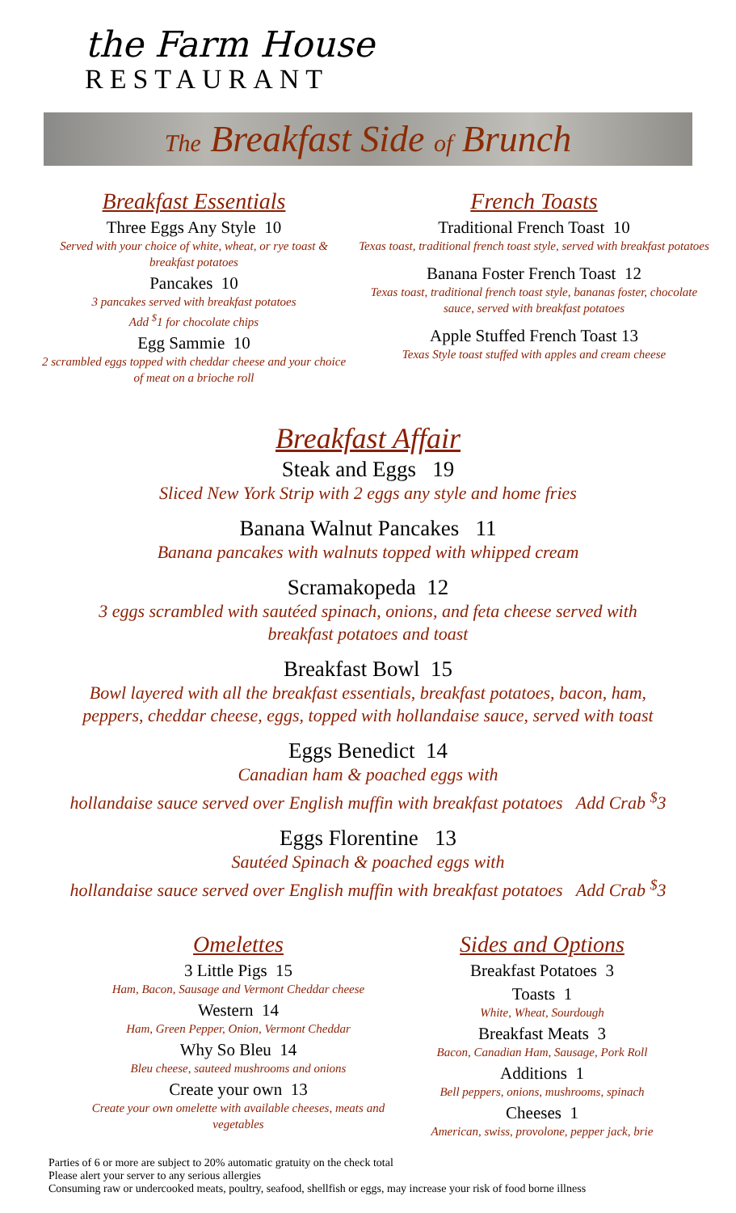the Farm House
RESTAURANT
The Breakfast Side of Brunch
Breakfast Essentials
Three Eggs Any Style 10
Served with your choice of white, wheat, or rye toast & breakfast potatoes
Pancakes 10
3 pancakes served with breakfast potatoes
Add <sup>$</sup>1 for chocolate chips
Egg Sammie 10
2 scrambled eggs topped with cheddar cheese and your choice of meat on a brioche roll
French Toasts
Traditional French Toast 10
Texas toast, traditional french toast style, served with breakfast potatoes
Banana Foster French Toast 12
Texas toast, traditional french toast style, bananas foster, chocolate sauce, served with breakfast potatoes
Apple Stuffed French Toast 13
Texas Style toast stuffed with apples and cream cheese
Breakfast Affair
Steak and Eggs 19
Sliced New York Strip with 2 eggs any style and home fries
Banana Walnut Pancakes 11
Banana pancakes with walnuts topped with whipped cream
Scramakopeda 12
3 eggs scrambled with sautéed spinach, onions, and feta cheese served with breakfast potatoes and toast
Breakfast Bowl 15
Bowl layered with all the breakfast essentials, breakfast potatoes, bacon, ham, peppers, cheddar cheese, eggs, topped with hollandaise sauce, served with toast
Eggs Benedict 14
Canadian ham & poached eggs with
hollandaise sauce served over English muffin with breakfast potatoes Add Crab <sup>$</sup>3
Eggs Florentine 13
Sautéed Spinach & poached eggs with
hollandaise sauce served over English muffin with breakfast potatoes Add Crab <sup>$</sup>3
Omelettes
3 Little Pigs 15
Ham, Bacon, Sausage and Vermont Cheddar cheese
Western 14
Ham, Green Pepper, Onion, Vermont Cheddar
Why So Bleu 14
Bleu cheese, sauteed mushrooms and onions
Create your own 13
Create your own omelette with available cheeses, meats and vegetables
Sides and Options
Breakfast Potatoes 3
Toasts 1
White, Wheat, Sourdough
Breakfast Meats 3
Bacon, Canadian Ham, Sausage, Pork Roll
Additions 1
Bell peppers, onions, mushrooms, spinach
Cheeses 1
American, swiss, provolone, pepper jack, brie
Parties of 6 or more are subject to 20% automatic gratuity on the check total
Please alert your server to any serious allergies
Consuming raw or undercooked meats, poultry, seafood, shellfish or eggs, may increase your risk of food borne illness